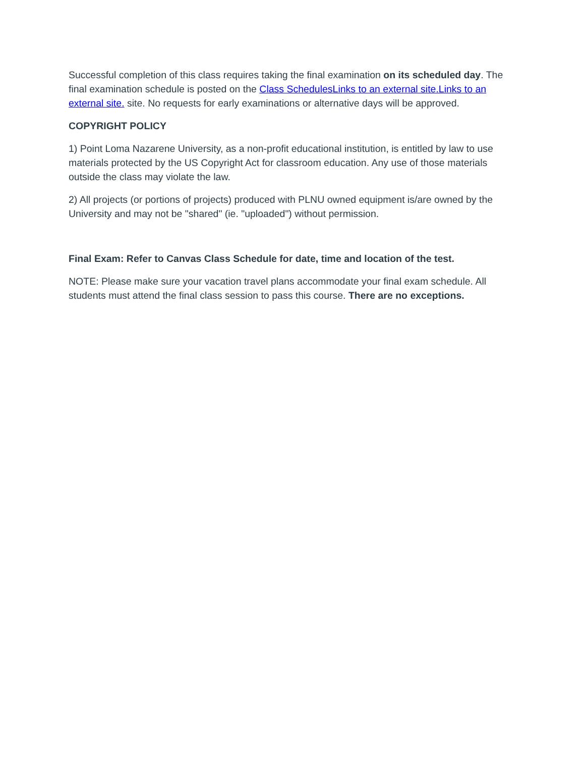Successful completion of this class requires taking the final examination on its scheduled day. The final examination schedule is posted on the Class SchedulesLinks to an external site.Links to an external site. site. No requests for early examinations or alternative days will be approved.
COPYRIGHT POLICY
1) Point Loma Nazarene University, as a non-profit educational institution, is entitled by law to use materials protected by the US Copyright Act for classroom education. Any use of those materials outside the class may violate the law.
2) All projects (or portions of projects) produced with PLNU owned equipment is/are owned by the University and may not be "shared" (ie. "uploaded") without permission.
Final Exam: Refer to Canvas Class Schedule for date, time and location of the test.
NOTE: Please make sure your vacation travel plans accommodate your final exam schedule. All students must attend the final class session to pass this course. There are no exceptions.